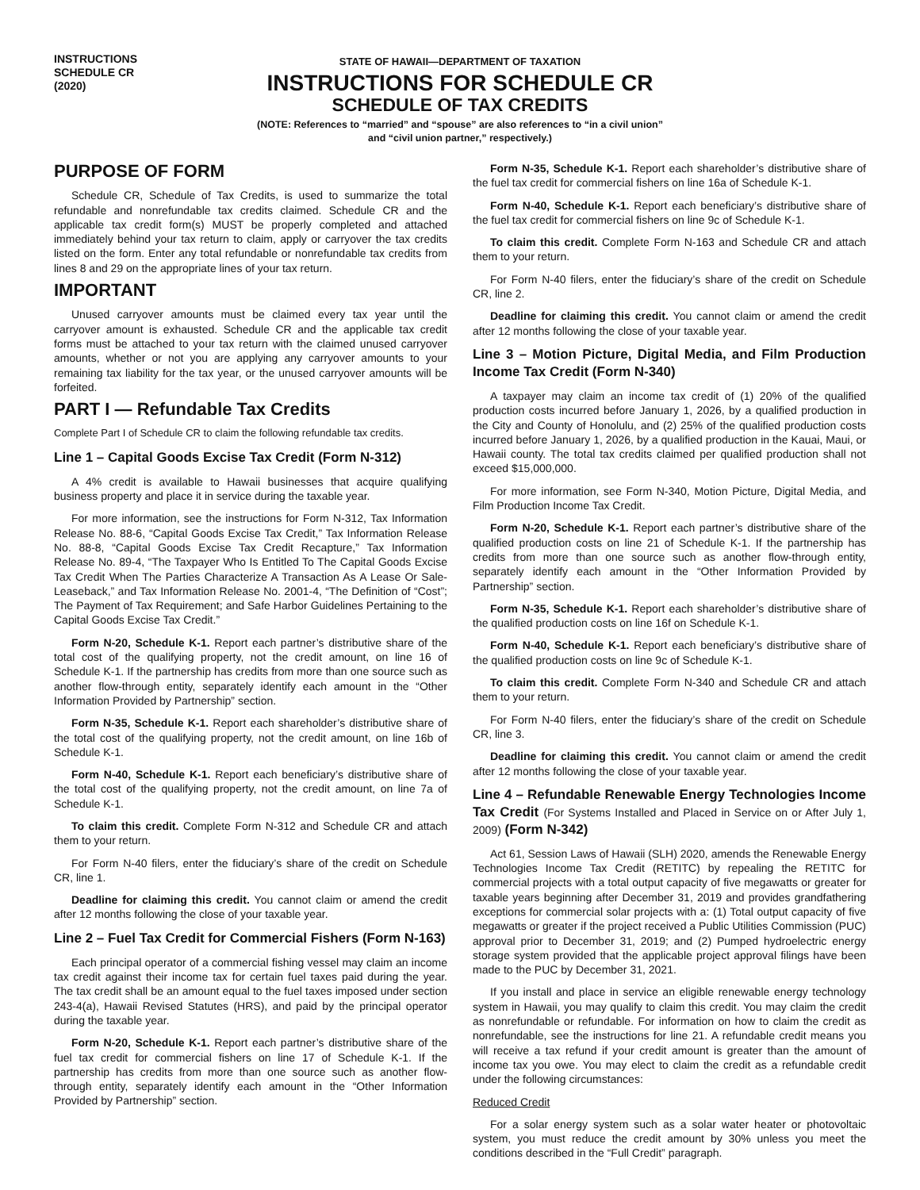INSTRUCTIONS
SCHEDULE CR
(2020)
STATE OF HAWAII—DEPARTMENT OF TAXATION
INSTRUCTIONS FOR SCHEDULE CR
SCHEDULE OF TAX CREDITS
(NOTE: References to “married” and “spouse” are also references to “in a civil union”
and “civil union partner,” respectively.)
PURPOSE OF FORM
Schedule CR, Schedule of Tax Credits, is used to summarize the total refundable and nonrefundable tax credits claimed. Schedule CR and the applicable tax credit form(s) MUST be properly completed and attached immediately behind your tax return to claim, apply or carryover the tax credits listed on the form. Enter any total refundable or nonrefundable tax credits from lines 8 and 29 on the appropriate lines of your tax return.
IMPORTANT
Unused carryover amounts must be claimed every tax year until the carryover amount is exhausted. Schedule CR and the applicable tax credit forms must be attached to your tax return with the claimed unused carryover amounts, whether or not you are applying any carryover amounts to your remaining tax liability for the tax year, or the unused carryover amounts will be forfeited.
PART I — Refundable Tax Credits
Complete Part I of Schedule CR to claim the following refundable tax credits.
Line 1 – Capital Goods Excise Tax Credit (Form N-312)
A 4% credit is available to Hawaii businesses that acquire qualifying business property and place it in service during the taxable year.
For more information, see the instructions for Form N-312, Tax Information Release No. 88-6, “Capital Goods Excise Tax Credit,” Tax Information Release No. 88-8, “Capital Goods Excise Tax Credit Recapture,” Tax Information Release No. 89-4, “The Taxpayer Who Is Entitled To The Capital Goods Excise Tax Credit When The Parties Characterize A Transaction As A Lease Or Sale-Leaseback,” and Tax Information Release No. 2001-4, “The Definition of “Cost”; The Payment of Tax Requirement; and Safe Harbor Guidelines Pertaining to the Capital Goods Excise Tax Credit.”
Form N-20, Schedule K-1. Report each partner’s distributive share of the total cost of the qualifying property, not the credit amount, on line 16 of Schedule K-1. If the partnership has credits from more than one source such as another flow-through entity, separately identify each amount in the “Other Information Provided by Partnership” section.
Form N-35, Schedule K-1. Report each shareholder’s distributive share of the total cost of the qualifying property, not the credit amount, on line 16b of Schedule K-1.
Form N-40, Schedule K-1. Report each beneficiary’s distributive share of the total cost of the qualifying property, not the credit amount, on line 7a of Schedule K-1.
To claim this credit. Complete Form N-312 and Schedule CR and attach them to your return.
For Form N-40 filers, enter the fiduciary’s share of the credit on Schedule CR, line 1.
Deadline for claiming this credit. You cannot claim or amend the credit after 12 months following the close of your taxable year.
Line 2 – Fuel Tax Credit for Commercial Fishers (Form N-163)
Each principal operator of a commercial fishing vessel may claim an income tax credit against their income tax for certain fuel taxes paid during the year. The tax credit shall be an amount equal to the fuel taxes imposed under section 243-4(a), Hawaii Revised Statutes (HRS), and paid by the principal operator during the taxable year.
Form N-20, Schedule K-1. Report each partner’s distributive share of the fuel tax credit for commercial fishers on line 17 of Schedule K-1. If the partnership has credits from more than one source such as another flow-through entity, separately identify each amount in the “Other Information Provided by Partnership” section.
Form N-35, Schedule K-1. Report each shareholder’s distributive share of the fuel tax credit for commercial fishers on line 16a of Schedule K-1.
Form N-40, Schedule K-1. Report each beneficiary’s distributive share of the fuel tax credit for commercial fishers on line 9c of Schedule K-1.
To claim this credit. Complete Form N-163 and Schedule CR and attach them to your return.
For Form N-40 filers, enter the fiduciary’s share of the credit on Schedule CR, line 2.
Deadline for claiming this credit. You cannot claim or amend the credit after 12 months following the close of your taxable year.
Line 3 – Motion Picture, Digital Media, and Film Production Income Tax Credit (Form N-340)
A taxpayer may claim an income tax credit of (1) 20% of the qualified production costs incurred before January 1, 2026, by a qualified production in the City and County of Honolulu, and (2) 25% of the qualified production costs incurred before January 1, 2026, by a qualified production in the Kauai, Maui, or Hawaii county. The total tax credits claimed per qualified production shall not exceed $15,000,000.
For more information, see Form N-340, Motion Picture, Digital Media, and Film Production Income Tax Credit.
Form N-20, Schedule K-1. Report each partner’s distributive share of the qualified production costs on line 21 of Schedule K-1. If the partnership has credits from more than one source such as another flow-through entity, separately identify each amount in the “Other Information Provided by Partnership” section.
Form N-35, Schedule K-1. Report each shareholder’s distributive share of the qualified production costs on line 16f on Schedule K-1.
Form N-40, Schedule K-1. Report each beneficiary’s distributive share of the qualified production costs on line 9c of Schedule K-1.
To claim this credit. Complete Form N-340 and Schedule CR and attach them to your return.
For Form N-40 filers, enter the fiduciary’s share of the credit on Schedule CR, line 3.
Deadline for claiming this credit. You cannot claim or amend the credit after 12 months following the close of your taxable year.
Line 4 – Refundable Renewable Energy Technologies Income Tax Credit (For Systems Installed and Placed in Service on or After July 1, 2009) (Form N-342)
Act 61, Session Laws of Hawaii (SLH) 2020, amends the Renewable Energy Technologies Income Tax Credit (RETITC) by repealing the RETITC for commercial projects with a total output capacity of five megawatts or greater for taxable years beginning after December 31, 2019 and provides grandfathering exceptions for commercial solar projects with a: (1) Total output capacity of five megawatts or greater if the project received a Public Utilities Commission (PUC) approval prior to December 31, 2019; and (2) Pumped hydroelectric energy storage system provided that the applicable project approval filings have been made to the PUC by December 31, 2021.
If you install and place in service an eligible renewable energy technology system in Hawaii, you may qualify to claim this credit. You may claim the credit as nonrefundable or refundable. For information on how to claim the credit as nonrefundable, see the instructions for line 21. A refundable credit means you will receive a tax refund if your credit amount is greater than the amount of income tax you owe. You may elect to claim the credit as a refundable credit under the following circumstances:
Reduced Credit
For a solar energy system such as a solar water heater or photovoltaic system, you must reduce the credit amount by 30% unless you meet the conditions described in the “Full Credit” paragraph.